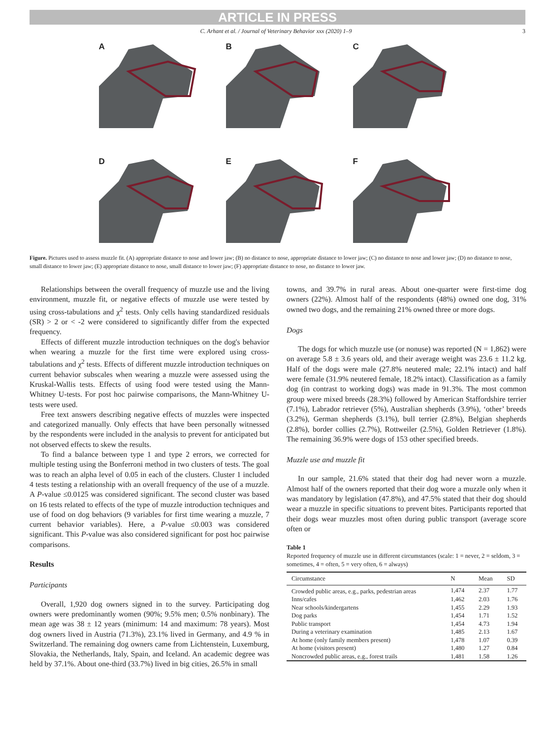ARTICLE IN PRESS
C. Arhant et al. / Journal of Veterinary Behavior xxx (2020) 1–9 3
A
B
C
D
E
F
Figure. Pictures used to assess muzzle fit. (A) appropriate distance to nose and lower jaw; (B) no distance to nose, appropriate distance to lower jaw; (C) no distance to nose and lower jaw; (D) no distance to nose, small distance to lower jaw; (E) appropriate distance to nose, small distance to lower jaw; (F) appropriate distance to nose, no distance to lower jaw.
Relationships between the overall frequency of muzzle use and the living environment, muzzle fit, or negative effects of muzzle use were tested by using cross-tabulations and χ<sup>2</sup> tests. Only cells having standardized residuals (SR) > 2 or < -2 were considered to significantly differ from the expected frequency.
Effects of different muzzle introduction techniques on the dog's behavior when wearing a muzzle for the first time were explored using cross-tabulations and χ<sup>2</sup> tests. Effects of different muzzle introduction techniques on current behavior subscales when wearing a muzzle were assessed using the Kruskal-Wallis tests. Effects of using food were tested using the Mann-Whitney U-tests. For post hoc pairwise comparisons, the Mann-Whitney U-tests were used.
Free text answers describing negative effects of muzzles were inspected and categorized manually. Only effects that have been personally witnessed by the respondents were included in the analysis to prevent for anticipated but not observed effects to skew the results.
To find a balance between type 1 and type 2 errors, we corrected for multiple testing using the Bonferroni method in two clusters of tests. The goal was to reach an alpha level of 0.05 in each of the clusters. Cluster 1 included 4 tests testing a relationship with an overall frequency of the use of a muzzle. A P-value ≤0.0125 was considered significant. The second cluster was based on 16 tests related to effects of the type of muzzle introduction techniques and use of food on dog behaviors (9 variables for first time wearing a muzzle, 7 current behavior variables). Here, a P-value ≤0.003 was considered significant. This P-value was also considered significant for post hoc pairwise comparisons.
Results
Participants
Overall, 1,920 dog owners signed in to the survey. Participating dog owners were predominantly women (90%; 9.5% men; 0.5% nonbinary). The mean age was 38 ± 12 years (minimum: 14 and maximum: 78 years). Most dog owners lived in Austria (71.3%), 23.1% lived in Germany, and 4.9 % in Switzerland. The remaining dog owners came from Lichtenstein, Luxemburg, Slovakia, the Netherlands, Italy, Spain, and Iceland. An academic degree was held by 37.1%. About one-third (33.7%) lived in big cities, 26.5% in small
towns, and 39.7% in rural areas. About one-quarter were first-time dog owners (22%). Almost half of the respondents (48%) owned one dog, 31% owned two dogs, and the remaining 21% owned three or more dogs.
Dogs
The dogs for which muzzle use (or nonuse) was reported (N = 1,862) were on average 5.8 ± 3.6 years old, and their average weight was 23.6 ± 11.2 kg. Half of the dogs were male (27.8% neutered male; 22.1% intact) and half were female (31.9% neutered female, 18.2% intact). Classification as a family dog (in contrast to working dogs) was made in 91.3%. The most common group were mixed breeds (28.3%) followed by American Staffordshire terrier (7.1%), Labrador retriever (5%), Australian shepherds (3.9%), ‘other’ breeds (3.2%), German shepherds (3.1%), bull terrier (2.8%), Belgian shepherds (2.8%), border collies (2.7%), Rottweiler (2.5%), Golden Retriever (1.8%). The remaining 36.9% were dogs of 153 other specified breeds.
Muzzle use and muzzle fit
In our sample, 21.6% stated that their dog had never worn a muzzle. Almost half of the owners reported that their dog wore a muzzle only when it was mandatory by legislation (47.8%), and 47.5% stated that their dog should wear a muzzle in specific situations to prevent bites. Participants reported that their dogs wear muzzles most often during public transport (average score often or
Table 1
Reported frequency of muzzle use in different circumstances (scale: 1 = never, 2 = seldom, 3 = sometimes, 4 = often, 5 = very often, 6 = always)
| Circumstance | N | Mean | SD |
| --- | --- | --- | --- |
| Crowded public areas, e.g., parks, pedestrian areas | 1,474 | 2.37 | 1.77 |
| Inns/cafes | 1,462 | 2.03 | 1.76 |
| Near schools/kindergartens | 1,455 | 2.29 | 1.93 |
| Dog parks | 1,454 | 1.71 | 1.52 |
| Public transport | 1,454 | 4.73 | 1.94 |
| During a veterinary examination | 1,485 | 2.13 | 1.67 |
| At home (only family members present) | 1,478 | 1.07 | 0.39 |
| At home (visitors present) | 1,480 | 1.27 | 0.84 |
| Noncrowded public areas, e.g., forest trails | 1,481 | 1.58 | 1.26 |